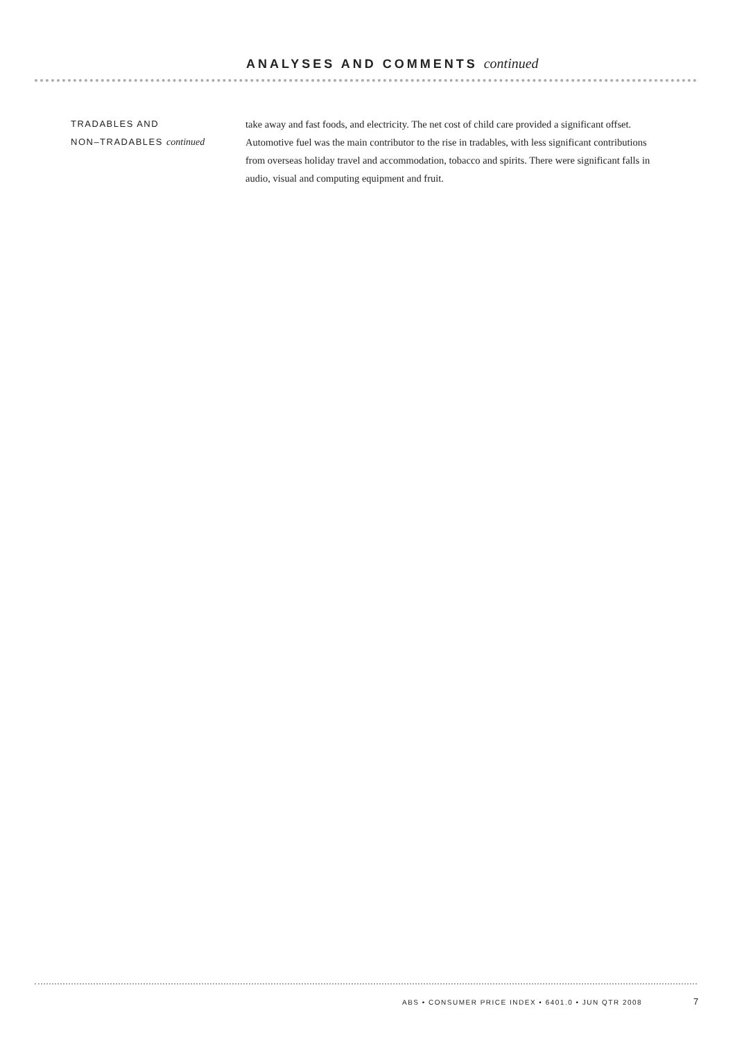ANALYSES AND COMMENTS continued
TRADABLES AND
NON–TRADABLES continued
take away and fast foods, and electricity. The net cost of child care provided a significant offset. Automotive fuel was the main contributor to the rise in tradables, with less significant contributions from overseas holiday travel and accommodation, tobacco and spirits. There were significant falls in audio, visual and computing equipment and fruit.
ABS • CONSUMER PRICE INDEX • 6401.0 • JUN QTR 2008
7